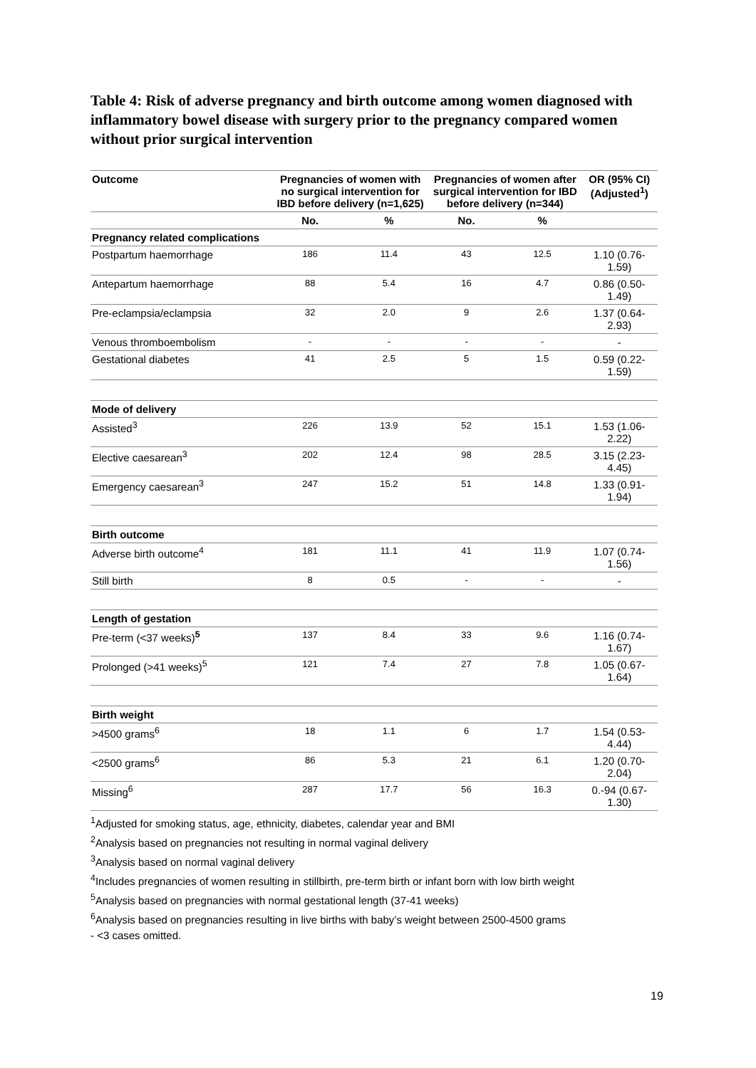Table 4: Risk of adverse pregnancy and birth outcome among women diagnosed with inflammatory bowel disease with surgery prior to the pregnancy compared women without prior surgical intervention
| Outcome | Pregnancies of women with no surgical intervention for IBD before delivery (n=1,625) | | Pregnancies of women after surgical intervention for IBD before delivery (n=344) | | OR (95% CI) (Adjusted<sup>1</sup>) |
| --- | --- | --- | --- | --- | --- |
| | No. | % | No. | % | |
| Pregnancy related complications | | | | | |
| Postpartum haemorrhage | 186 | 11.4 | 43 | 12.5 | 1.10 (0.76-1.59) |
| Antepartum haemorrhage | 88 | 5.4 | 16 | 4.7 | 0.86 (0.50-1.49) |
| Pre-eclampsia/eclampsia | 32 | 2.0 | 9 | 2.6 | 1.37 (0.64-2.93) |
| Venous thromboembolism | - | - | - | - | - |
| Gestational diabetes | 41 | 2.5 | 5 | 1.5 | 0.59 (0.22-1.59) |
| Mode of delivery | | | | | |
| Assisted<sup>3</sup> | 226 | 13.9 | 52 | 15.1 | 1.53 (1.06-2.22) |
| Elective caesarean<sup>3</sup> | 202 | 12.4 | 98 | 28.5 | 3.15 (2.23-4.45) |
| Emergency caesarean<sup>3</sup> | 247 | 15.2 | 51 | 14.8 | 1.33 (0.91-1.94) |
| Birth outcome | | | | | |
| Adverse birth outcome<sup>4</sup> | 181 | 11.1 | 41 | 11.9 | 1.07 (0.74-1.56) |
| Still birth | 8 | 0.5 | - | - | - |
| Length of gestation | | | | | |
| Pre-term (<37 weeks)<sup>5</sup> | 137 | 8.4 | 33 | 9.6 | 1.16 (0.74-1.67) |
| Prolonged (>41 weeks)<sup>5</sup> | 121 | 7.4 | 27 | 7.8 | 1.05 (0.67-1.64) |
| Birth weight | | | | | |
| >4500 grams<sup>6</sup> | 18 | 1.1 | 6 | 1.7 | 1.54 (0.53-4.44) |
| <2500 grams<sup>6</sup> | 86 | 5.3 | 21 | 6.1 | 1.20 (0.70-2.04) |
| Missing<sup>6</sup> | 287 | 17.7 | 56 | 16.3 | 0.-94 (0.67-1.30) |
<sup>1</sup> Adjusted for smoking status, age, ethnicity, diabetes, calendar year and BMI
<sup>2</sup> Analysis based on pregnancies not resulting in normal vaginal delivery
<sup>3</sup> Analysis based on normal vaginal delivery
<sup>4</sup> Includes pregnancies of women resulting in stillbirth, pre-term birth or infant born with low birth weight
<sup>5</sup> Analysis based on pregnancies with normal gestational length (37-41 weeks)
<sup>6</sup> Analysis based on pregnancies resulting in live births with baby’s weight between 2500-4500 grams
- <3 cases omitted.
19